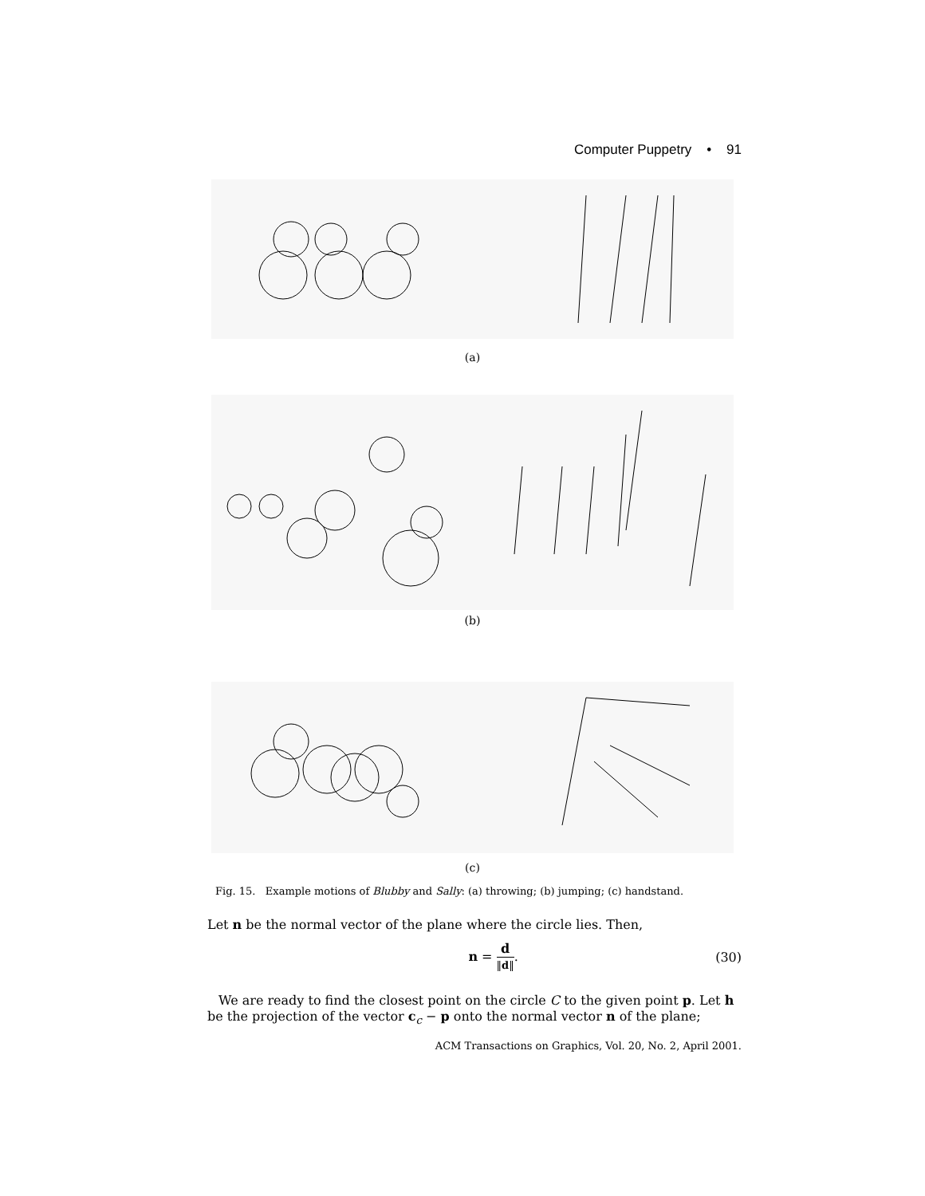Computer Puppetry • 91
(a)
(b)
(c)
Fig. 15. Example motions of Blubby and Sally: (a) throwing; (b) jumping; (c) handstand.
Let n be the normal vector of the plane where the circle lies. Then,
n = d ‖d‖. (30)
We are ready to find the closest point on the circle C to the given point p. Let h be the projection of the vector c<sub>c</sub> − p onto the normal vector n of the plane;
ACM Transactions on Graphics, Vol. 20, No. 2, April 2001.